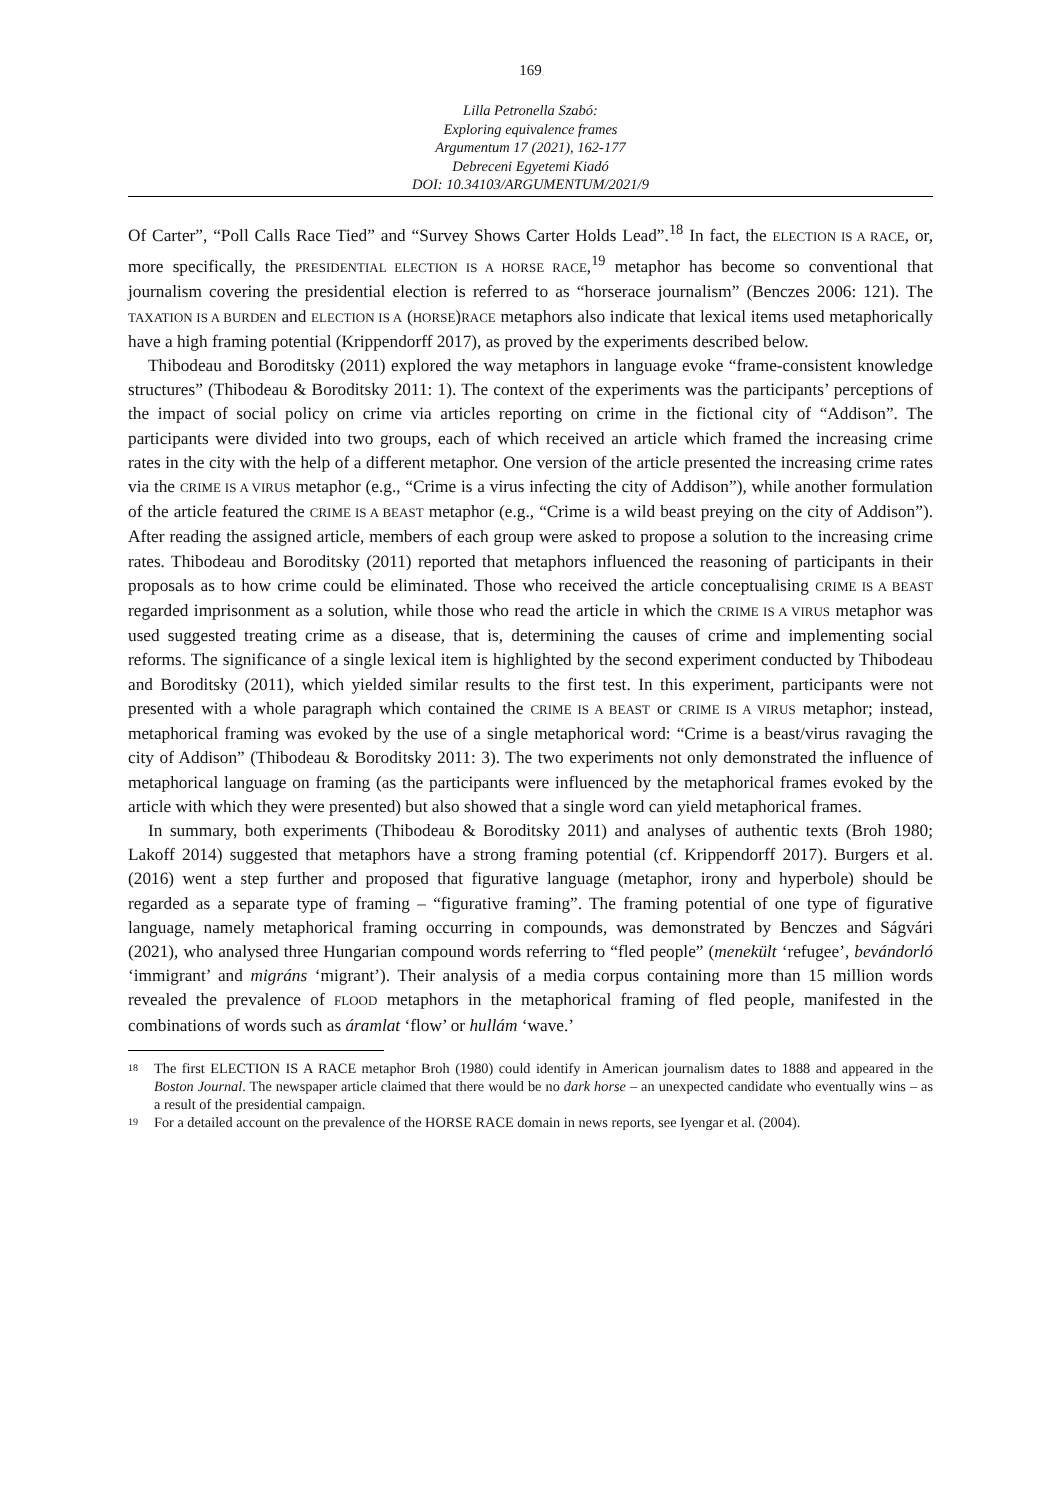169
Lilla Petronella Szabó:
Exploring equivalence frames
Argumentum 17 (2021), 162-177
Debreceni Egyetemi Kiadó
DOI: 10.34103/ARGUMENTUM/2021/9
Of Carter”, “Poll Calls Race Tied” and “Survey Shows Carter Holds Lead”.<sup>18</sup> In fact, the ELECTION IS A RACE, or, more specifically, the PRESIDENTIAL ELECTION IS A HORSE RACE,<sup>19</sup> metaphor has become so conventional that journalism covering the presidential election is referred to as “horserace journalism” (Benczes 2006: 121). The TAXATION IS A BURDEN and ELECTION IS A (HORSE)RACE metaphors also indicate that lexical items used metaphorically have a high framing potential (Krippendorff 2017), as proved by the experiments described below.
Thibodeau and Boroditsky (2011) explored the way metaphors in language evoke “frame-consistent knowledge structures” (Thibodeau & Boroditsky 2011: 1). The context of the experiments was the participants’ perceptions of the impact of social policy on crime via articles reporting on crime in the fictional city of “Addison”. The participants were divided into two groups, each of which received an article which framed the increasing crime rates in the city with the help of a different metaphor. One version of the article presented the increasing crime rates via the CRIME IS A VIRUS metaphor (e.g., “Crime is a virus infecting the city of Addison”), while another formulation of the article featured the CRIME IS A BEAST metaphor (e.g., “Crime is a wild beast preying on the city of Addison”). After reading the assigned article, members of each group were asked to propose a solution to the increasing crime rates. Thibodeau and Boroditsky (2011) reported that metaphors influenced the reasoning of participants in their proposals as to how crime could be eliminated. Those who received the article conceptualising CRIME IS A BEAST regarded imprisonment as a solution, while those who read the article in which the CRIME IS A VIRUS metaphor was used suggested treating crime as a disease, that is, determining the causes of crime and implementing social reforms. The significance of a single lexical item is highlighted by the second experiment conducted by Thibodeau and Boroditsky (2011), which yielded similar results to the first test. In this experiment, participants were not presented with a whole paragraph which contained the CRIME IS A BEAST or CRIME IS A VIRUS metaphor; instead, metaphorical framing was evoked by the use of a single metaphorical word: “Crime is a beast/virus ravaging the city of Addison” (Thibodeau & Boroditsky 2011: 3). The two experiments not only demonstrated the influence of metaphorical language on framing (as the participants were influenced by the metaphorical frames evoked by the article with which they were presented) but also showed that a single word can yield metaphorical frames.
In summary, both experiments (Thibodeau & Boroditsky 2011) and analyses of authentic texts (Broh 1980; Lakoff 2014) suggested that metaphors have a strong framing potential (cf. Krippendorff 2017). Burgers et al. (2016) went a step further and proposed that figurative language (metaphor, irony and hyperbole) should be regarded as a separate type of framing – “figurative framing”. The framing potential of one type of figurative language, namely metaphorical framing occurring in compounds, was demonstrated by Benczes and Ságvári (2021), who analysed three Hungarian compound words referring to “fled people” (menekült ‘refugee’, bevándorló ‘immigrant’ and migráns ‘migrant’). Their analysis of a media corpus containing more than 15 million words revealed the prevalence of FLOOD metaphors in the metaphorical framing of fled people, manifested in the combinations of words such as áramlat ‘flow’ or hullám ‘wave.’
18 The first ELECTION IS A RACE metaphor Broh (1980) could identify in American journalism dates to 1888 and appeared in the Boston Journal. The newspaper article claimed that there would be no dark horse – an unexpected candidate who eventually wins – as a result of the presidential campaign.
19 For a detailed account on the prevalence of the HORSE RACE domain in news reports, see Iyengar et al. (2004).